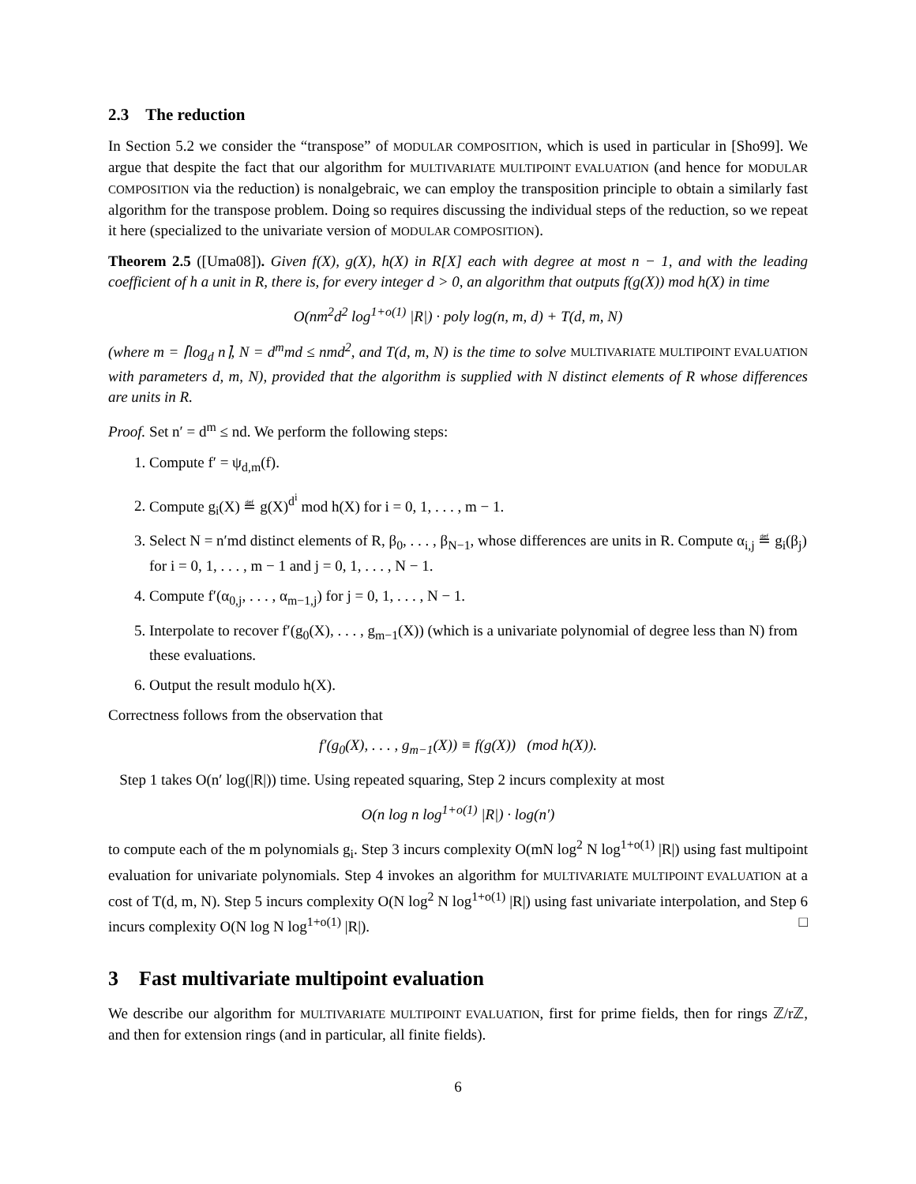2.3 The reduction
In Section 5.2 we consider the “transpose” of MODULAR COMPOSITION, which is used in particular in [Sho99]. We argue that despite the fact that our algorithm for MULTIVARIATE MULTIPOINT EVALUATION (and hence for MODULAR COMPOSITION via the reduction) is nonalgebraic, we can employ the transposition principle to obtain a similarly fast algorithm for the transpose problem. Doing so requires discussing the individual steps of the reduction, so we repeat it here (specialized to the univariate version of MODULAR COMPOSITION).
Theorem 2.5 ([Uma08]). Given f(X), g(X), h(X) in R[X] each with degree at most n − 1, and with the leading coefficient of h a unit in R, there is, for every integer d > 0, an algorithm that outputs f(g(X)) mod h(X) in time
O(nm<sup>2</sup>d<sup>2</sup> log<sup>1+o(1)</sup> |R|) · poly log(n, m, d) + T(d, m, N)
(where m = ⌈log<sub>d</sub> n⌉, N = d<sup>m</sup>md ≤ nmd<sup>2</sup>, and T(d, m, N) is the time to solve MULTIVARIATE MULTIPOINT EVALUATION with parameters d, m, N), provided that the algorithm is supplied with N distinct elements of R whose differences are units in R.
Proof. Set n′ = d<sup>m</sup> ≤ nd. We perform the following steps:
1. Compute f′ = ψ<sub>d,m</sub>(f).
2. Compute g<sub>i</sub>(X) ≝ g(X)<sup>d<sup>i</sup></sup> mod h(X) for i = 0, 1, . . . , m − 1.
3. Select N = n′md distinct elements of R, β<sub>0</sub>, . . . , β<sub>N−1</sub>, whose differences are units in R. Compute α<sub>i,j</sub> ≝ g<sub>i</sub>(β<sub>j</sub>) for i = 0, 1, . . . , m − 1 and j = 0, 1, . . . , N − 1.
4. Compute f′(α<sub>0,j</sub>, . . . , α<sub>m−1,j</sub>) for j = 0, 1, . . . , N − 1.
5. Interpolate to recover f′(g<sub>0</sub>(X), . . . , g<sub>m−1</sub>(X)) (which is a univariate polynomial of degree less than N) from these evaluations.
6. Output the result modulo h(X).
Correctness follows from the observation that
f′(g<sub>0</sub>(X), . . . , g<sub>m−1</sub>(X)) ≡ f(g(X)) (mod h(X)).
Step 1 takes O(n′ log(|R|)) time. Using repeated squaring, Step 2 incurs complexity at most
O(n log n log<sup>1+o(1)</sup> |R|) · log(n′)
to compute each of the m polynomials g<sub>i</sub>. Step 3 incurs complexity O(mN log<sup>2</sup> N log<sup>1+o(1)</sup> |R|) using fast multipoint evaluation for univariate polynomials. Step 4 invokes an algorithm for MULTIVARIATE MULTIPOINT EVALUATION at a cost of T(d, m, N). Step 5 incurs complexity O(N log<sup>2</sup> N log<sup>1+o(1)</sup> |R|) using fast univariate interpolation, and Step 6 incurs complexity O(N log N log<sup>1+o(1)</sup> |R|). □
3 Fast multivariate multipoint evaluation
We describe our algorithm for MULTIVARIATE MULTIPOINT EVALUATION, first for prime fields, then for rings ℤ/rℤ, and then for extension rings (and in particular, all finite fields).
6